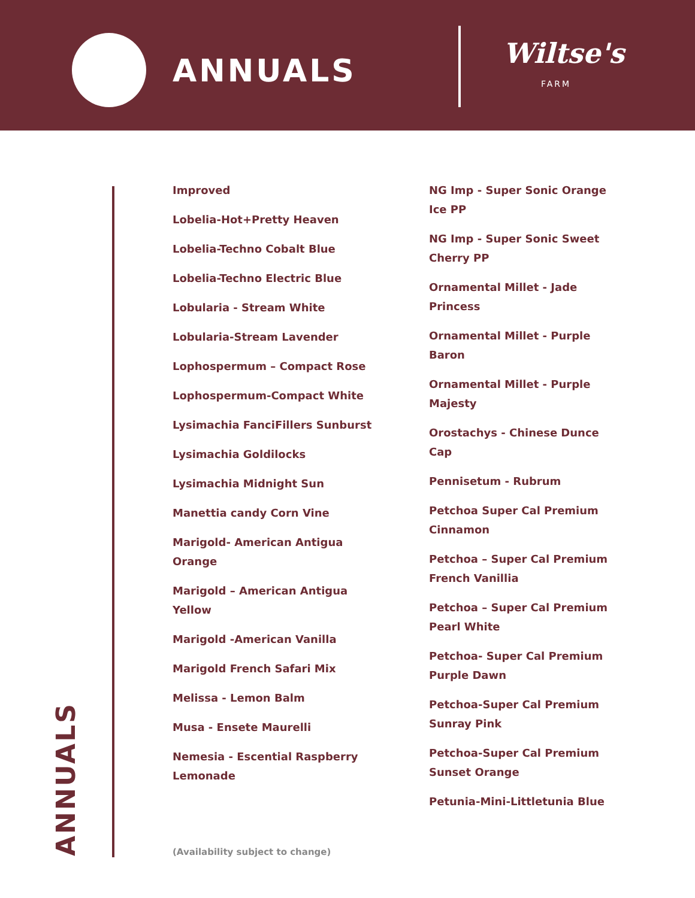ANNUALS Wiltse's
FARM
Improved
Lobelia-Hot+Pretty Heaven
Lobelia-Techno Cobalt Blue
Lobelia-Techno Electric Blue
Lobularia - Stream White
Lobularia-Stream Lavender
Lophospermum – Compact Rose
Lophospermum-Compact White
Lysimachia FanciFillers Sunburst
Lysimachia Goldilocks
Lysimachia Midnight Sun
Manettia candy Corn Vine
Marigold- American Antigua Orange
Marigold – American Antigua Yellow
Marigold -American Vanilla
Marigold French Safari Mix
Melissa - Lemon Balm
Musa - Ensete Maurelli
Nemesia - Escential Raspberry Lemonade
NG Imp - Super Sonic Orange Ice PP
NG Imp - Super Sonic Sweet Cherry PP
Ornamental Millet - Jade Princess
Ornamental Millet - Purple Baron
Ornamental Millet - Purple Majesty
Orostachys - Chinese Dunce Cap
Pennisetum - Rubrum
Petchoa Super Cal Premium Cinnamon
Petchoa – Super Cal Premium French Vanillia
Petchoa – Super Cal Premium Pearl White
Petchoa- Super Cal Premium Purple Dawn
Petchoa-Super Cal Premium Sunray Pink
Petchoa-Super Cal Premium Sunset Orange
Petunia-Mini-Littletunia Blue
(Availability subject to change)
ANNUALS